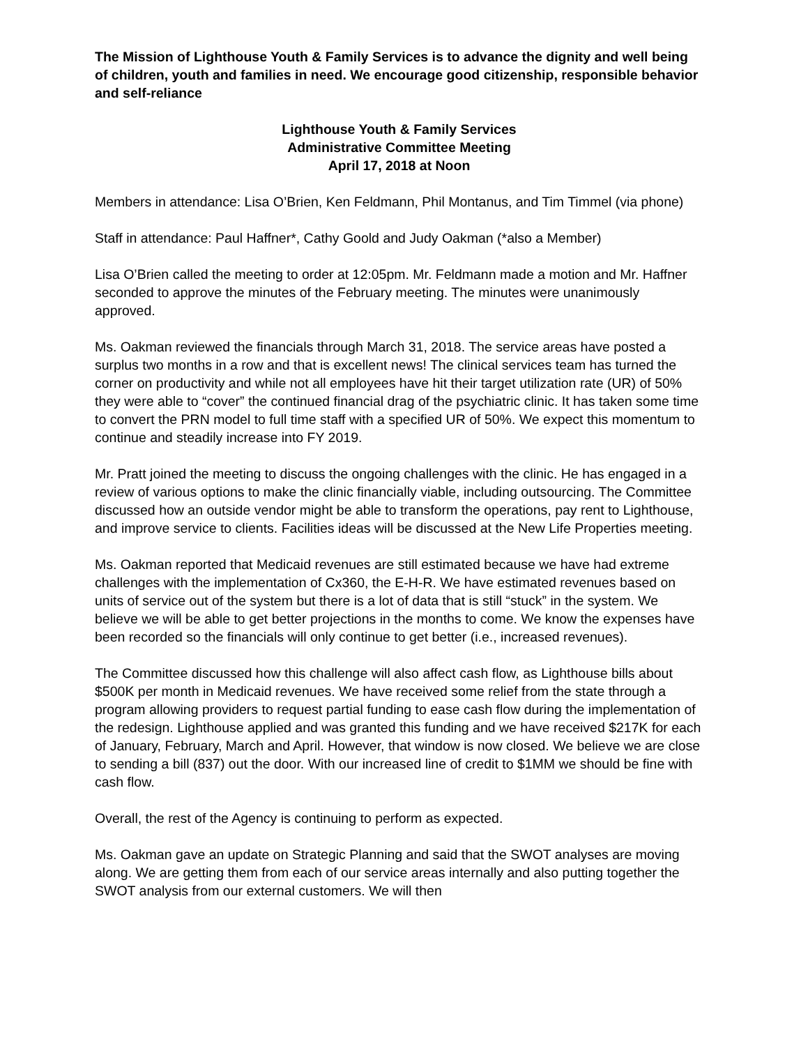The Mission of Lighthouse Youth & Family Services is to advance the dignity and well being of children, youth and families in need. We encourage good citizenship, responsible behavior and self-reliance
Lighthouse Youth & Family Services
Administrative Committee Meeting
April 17, 2018 at Noon
Members in attendance: Lisa O’Brien, Ken Feldmann, Phil Montanus, and Tim Timmel (via phone)
Staff in attendance: Paul Haffner*, Cathy Goold and Judy Oakman (*also a Member)
Lisa O’Brien called the meeting to order at 12:05pm. Mr. Feldmann made a motion and Mr. Haffner seconded to approve the minutes of the February meeting. The minutes were unanimously approved.
Ms. Oakman reviewed the financials through March 31, 2018. The service areas have posted a surplus two months in a row and that is excellent news! The clinical services team has turned the corner on productivity and while not all employees have hit their target utilization rate (UR) of 50% they were able to “cover” the continued financial drag of the psychiatric clinic. It has taken some time to convert the PRN model to full time staff with a specified UR of 50%. We expect this momentum to continue and steadily increase into FY 2019.
Mr. Pratt joined the meeting to discuss the ongoing challenges with the clinic. He has engaged in a review of various options to make the clinic financially viable, including outsourcing. The Committee discussed how an outside vendor might be able to transform the operations, pay rent to Lighthouse, and improve service to clients. Facilities ideas will be discussed at the New Life Properties meeting.
Ms. Oakman reported that Medicaid revenues are still estimated because we have had extreme challenges with the implementation of Cx360, the E-H-R. We have estimated revenues based on units of service out of the system but there is a lot of data that is still “stuck” in the system. We believe we will be able to get better projections in the months to come. We know the expenses have been recorded so the financials will only continue to get better (i.e., increased revenues).
The Committee discussed how this challenge will also affect cash flow, as Lighthouse bills about $500K per month in Medicaid revenues. We have received some relief from the state through a program allowing providers to request partial funding to ease cash flow during the implementation of the redesign. Lighthouse applied and was granted this funding and we have received $217K for each of January, February, March and April. However, that window is now closed. We believe we are close to sending a bill (837) out the door. With our increased line of credit to $1MM we should be fine with cash flow.
Overall, the rest of the Agency is continuing to perform as expected.
Ms. Oakman gave an update on Strategic Planning and said that the SWOT analyses are moving along. We are getting them from each of our service areas internally and also putting together the SWOT analysis from our external customers. We will then